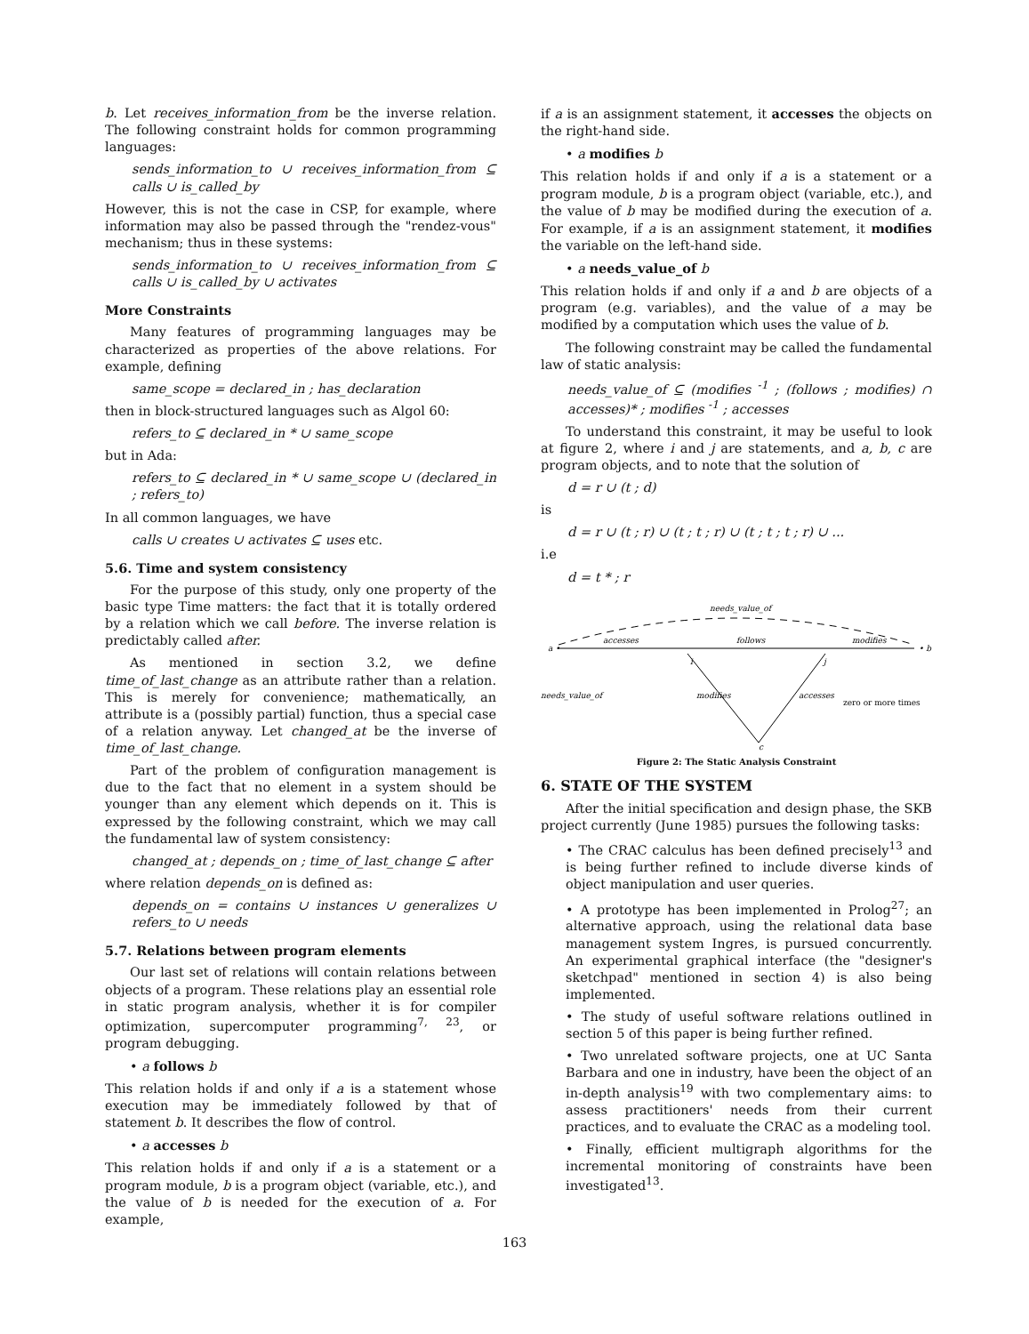b. Let receives_information_from be the inverse relation. The following constraint holds for common programming languages:
sends_information_to ∪ receives_information_from ⊆ calls ∪ is_called_by
However, this is not the case in CSP, for example, where information may also be passed through the "rendez-vous" mechanism; thus in these systems:
sends_information_to ∪ receives_information_from ⊆ calls ∪ is_called_by ∪ activates
More Constraints
Many features of programming languages may be characterized as properties of the above relations. For example, defining
same_scope = declared_in ; has_declaration
then in block-structured languages such as Algol 60:
refers_to ⊆ declared_in * ∪ same_scope
but in Ada:
refers_to ⊆ declared_in * ∪ same_scope ∪ (declared_in ; refers_to)
In all common languages, we have
calls ∪ creates ∪ activates ⊆ uses etc.
5.6. Time and system consistency
For the purpose of this study, only one property of the basic type Time matters: the fact that it is totally ordered by a relation which we call before. The inverse relation is predictably called after.
As mentioned in section 3.2, we define time_of_last_change as an attribute rather than a relation. This is merely for convenience; mathematically, an attribute is a (possibly partial) function, thus a special case of a relation anyway. Let changed_at be the inverse of time_of_last_change.
Part of the problem of configuration management is due to the fact that no element in a system should be younger than any element which depends on it. This is expressed by the following constraint, which we may call the fundamental law of system consistency:
changed_at ; depends_on ; time_of_last_change ⊆ after
where relation depends_on is defined as:
depends_on = contains ∪ instances ∪ generalizes ∪ refers_to ∪ needs
5.7. Relations between program elements
Our last set of relations will contain relations between objects of a program. These relations play an essential role in static program analysis, whether it is for compiler optimization, supercomputer programming<sup>7, 23</sup>, or program debugging.
• a follows b
This relation holds if and only if a is a statement whose execution may be immediately followed by that of statement b. It describes the flow of control.
• a accesses b
This relation holds if and only if a is a statement or a program module, b is a program object (variable, etc.), and the value of b is needed for the execution of a. For example,
if a is an assignment statement, it accesses the objects on the right-hand side.
• a modifies b
This relation holds if and only if a is a statement or a program module, b is a program object (variable, etc.), and the value of b may be modified during the execution of a. For example, if a is an assignment statement, it modifies the variable on the left-hand side.
• a needs_value_of b
This relation holds if and only if a and b are objects of a program (e.g. variables), and the value of a may be modified by a computation which uses the value of b.
The following constraint may be called the fundamental law of static analysis:
needs_value_of ⊆ (modifies <sup>-1</sup> ; (follows ; modifies) ∩ accesses)* ; modifies <sup>-1</sup> ; accesses
To understand this constraint, it may be useful to look at figure 2, where i and j are statements, and a, b, c are program objects, and to note that the solution of
d = r ∪ (t ; d)
is
d = r ∪ (t ; r) ∪ (t ; t ; r) ∪ (t ; t ; t ; r) ∪ ...
i.e
d = t * ; r
needs_value_of
accesses
follows
modifies
a •
• b
i
j
needs_value_of
modifies
accesses
zero or more times
c
Figure 2: The Static Analysis Constraint
6. STATE OF THE SYSTEM
After the initial specification and design phase, the SKB project currently (June 1985) pursues the following tasks:
• The CRAC calculus has been defined precisely<sup>13</sup> and is being further refined to include diverse kinds of object manipulation and user queries.
• A prototype has been implemented in Prolog<sup>27</sup>; an alternative approach, using the relational data base management system Ingres, is pursued concurrently. An experimental graphical interface (the "designer's sketchpad" mentioned in section 4) is also being implemented.
• The study of useful software relations outlined in section 5 of this paper is being further refined.
• Two unrelated software projects, one at UC Santa Barbara and one in industry, have been the object of an in-depth analysis<sup>19</sup> with two complementary aims: to assess practitioners' needs from their current practices, and to evaluate the CRAC as a modeling tool.
• Finally, efficient multigraph algorithms for the incremental monitoring of constraints have been investigated<sup>13</sup>.
163